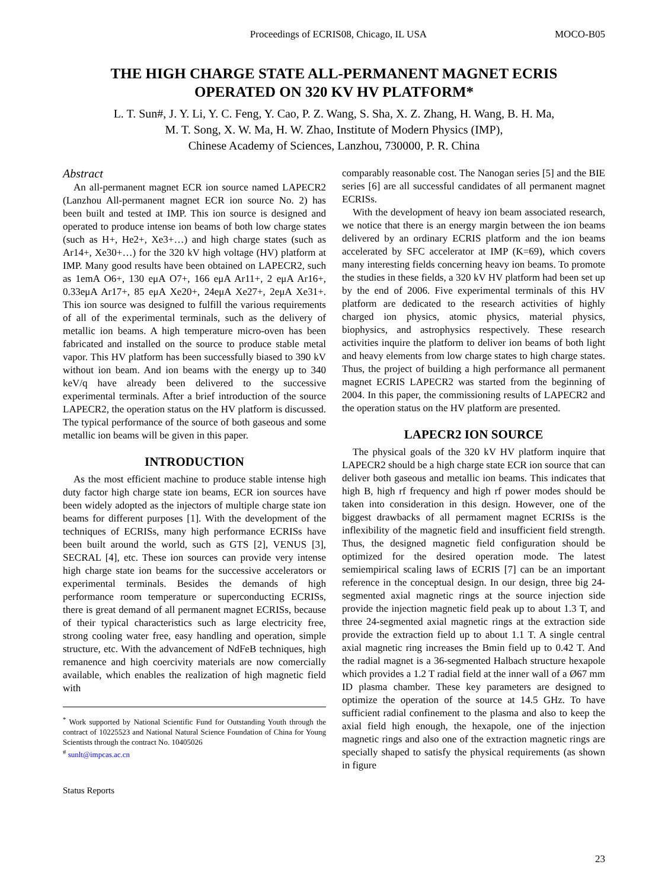Proceedings of ECRIS08, Chicago, IL USA MOCO-B05
THE HIGH CHARGE STATE ALL-PERMANENT MAGNET ECRIS
OPERATED ON 320 KV HV PLATFORM*
L. T. Sun#, J. Y. Li, Y. C. Feng, Y. Cao, P. Z. Wang, S. Sha, X. Z. Zhang, H. Wang, B. H. Ma,
M. T. Song, X. W. Ma, H. W. Zhao, Institute of Modern Physics (IMP),
Chinese Academy of Sciences, Lanzhou, 730000, P. R. China
Abstract
An all-permanent magnet ECR ion source named LAPECR2 (Lanzhou All-permanent magnet ECR ion source No. 2) has been built and tested at IMP. This ion source is designed and operated to produce intense ion beams of both low charge states (such as H+, He2+, Xe3+…) and high charge states (such as Ar14+, Xe30+…) for the 320 kV high voltage (HV) platform at IMP. Many good results have been obtained on LAPECR2, such as 1emA O6+, 130 eμA O7+, 166 eμA Ar11+, 2 eμA Ar16+, 0.33eμA Ar17+, 85 eμA Xe20+, 24eμA Xe27+, 2eμA Xe31+. This ion source was designed to fulfill the various requirements of all of the experimental terminals, such as the delivery of metallic ion beams. A high temperature micro-oven has been fabricated and installed on the source to produce stable metal vapor. This HV platform has been successfully biased to 390 kV without ion beam. And ion beams with the energy up to 340 keV/q have already been delivered to the successive experimental terminals. After a brief introduction of the source LAPECR2, the operation status on the HV platform is discussed. The typical performance of the source of both gaseous and some metallic ion beams will be given in this paper.
INTRODUCTION
As the most efficient machine to produce stable intense high duty factor high charge state ion beams, ECR ion sources have been widely adopted as the injectors of multiple charge state ion beams for different purposes [1]. With the development of the techniques of ECRISs, many high performance ECRISs have been built around the world, such as GTS [2], VENUS [3], SECRAL [4], etc. These ion sources can provide very intense high charge state ion beams for the successive accelerators or experimental terminals. Besides the demands of high performance room temperature or superconducting ECRISs, there is great demand of all permanent magnet ECRISs, because of their typical characteristics such as large electricity free, strong cooling water free, easy handling and operation, simple structure, etc. With the advancement of NdFeB techniques, high remanence and high coercivity materials are now comercially available, which enables the realization of high magnetic field with
<sup>*</sup> Work supported by National Scientific Fund for Outstanding Youth through the contract of 10225523 and National Natural Science Foundation of China for Young Scientists through the contract No. 10405026
<sup>#</sup> sunlt@impcas.ac.cn
Status Reports
comparably reasonable cost. The Nanogan series [5] and the BIE series [6] are all successful candidates of all permanent magnet ECRISs.
With the development of heavy ion beam associated research, we notice that there is an energy margin between the ion beams delivered by an ordinary ECRIS platform and the ion beams accelerated by SFC accelerator at IMP (K=69), which covers many interesting fields concerning heavy ion beams. To promote the studies in these fields, a 320 kV HV platform had been set up by the end of 2006. Five experimental terminals of this HV platform are dedicated to the research activities of highly charged ion physics, atomic physics, material physics, biophysics, and astrophysics respectively. These research activities inquire the platform to deliver ion beams of both light and heavy elements from low charge states to high charge states. Thus, the project of building a high performance all permanent magnet ECRIS LAPECR2 was started from the beginning of 2004. In this paper, the commissioning results of LAPECR2 and the operation status on the HV platform are presented.
LAPECR2 ION SOURCE
The physical goals of the 320 kV HV platform inquire that LAPECR2 should be a high charge state ECR ion source that can deliver both gaseous and metallic ion beams. This indicates that high B, high rf frequency and high rf power modes should be taken into consideration in this design. However, one of the biggest drawbacks of all permament magnet ECRISs is the inflexibility of the magnetic field and insufficient field strength. Thus, the designed magnetic field configuration should be optimized for the desired operation mode. The latest semiempirical scaling laws of ECRIS [7] can be an important reference in the conceptual design. In our design, three big 24-segmented axial magnetic rings at the source injection side provide the injection magnetic field peak up to about 1.3 T, and three 24-segmented axial magnetic rings at the extraction side provide the extraction field up to about 1.1 T. A single central axial magnetic ring increases the Bmin field up to 0.42 T. And the radial magnet is a 36-segmented Halbach structure hexapole which provides a 1.2 T radial field at the inner wall of a Ø67 mm ID plasma chamber. These key parameters are designed to optimize the operation of the source at 14.5 GHz. To have sufficient radial confinement to the plasma and also to keep the axial field high enough, the hexapole, one of the injection magnetic rings and also one of the extraction magnetic rings are specially shaped to satisfy the physical requirements (as shown in figure
23